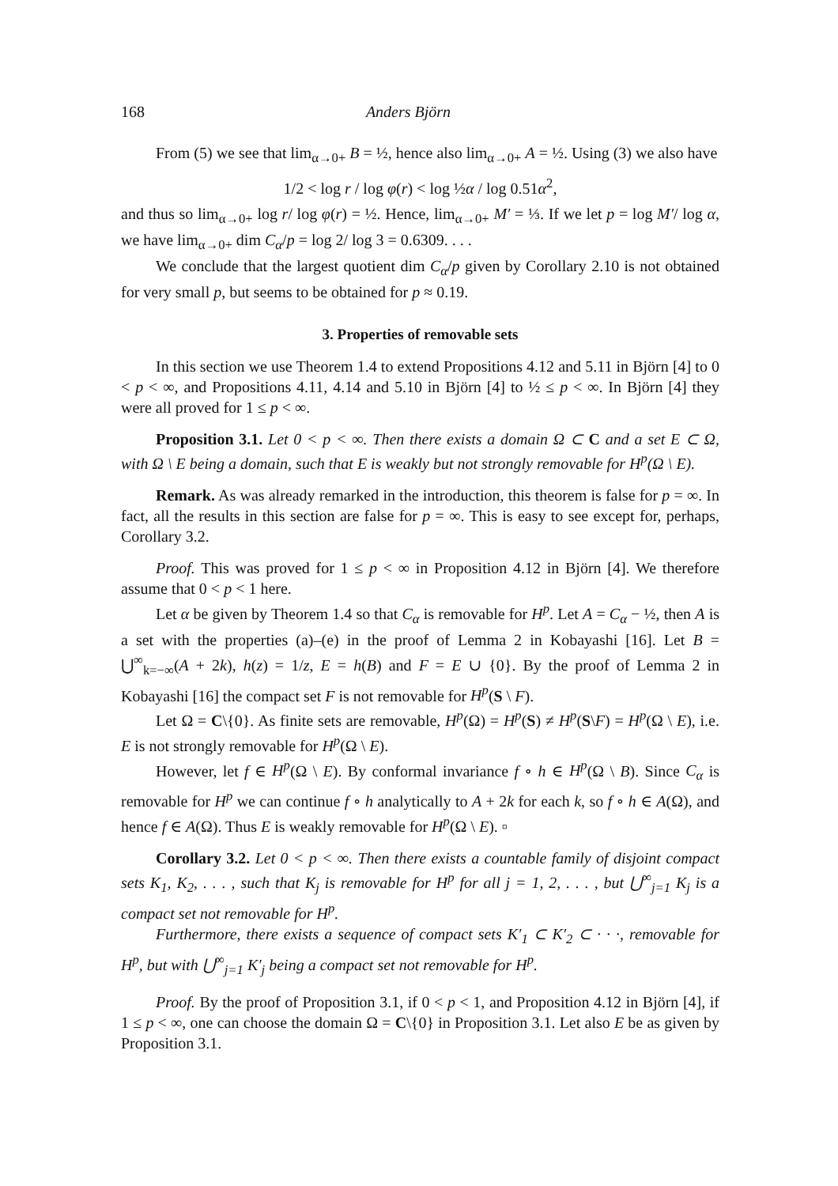168 Anders Björn
From (5) we see that lim<sub>α→0+</sub> B = ½, hence also lim<sub>α→0+</sub> A = ½. Using (3) we also have
1/2 < log r / log φ(r) < log ½α / log 0.51α<sup>2</sup>,
and thus so lim<sub>α→0+</sub> log r/ log φ(r) = ½. Hence, lim<sub>α→0+</sub> M′ = ⅓. If we let p = log M′/ log α, we have lim<sub>α→0+</sub> dim C<sub>α</sub>/p = log 2/ log 3 = 0.6309. . . .
We conclude that the largest quotient dim C<sub>α</sub>/p given by Corollary 2.10 is not obtained for very small p, but seems to be obtained for p ≈ 0.19.
3. Properties of removable sets
In this section we use Theorem 1.4 to extend Propositions 4.12 and 5.11 in Björn [4] to 0 < p < ∞, and Propositions 4.11, 4.14 and 5.10 in Björn [4] to ½ ≤ p < ∞. In Björn [4] they were all proved for 1 ≤ p < ∞.
Proposition 3.1. Let 0 < p < ∞. Then there exists a domain Ω ⊂ C and a set E ⊂ Ω, with Ω \ E being a domain, such that E is weakly but not strongly removable for H<sup>p</sup>(Ω \ E).
Remark. As was already remarked in the introduction, this theorem is false for p = ∞. In fact, all the results in this section are false for p = ∞. This is easy to see except for, perhaps, Corollary 3.2.
Proof. This was proved for 1 ≤ p < ∞ in Proposition 4.12 in Björn [4]. We therefore assume that 0 < p < 1 here.
Let α be given by Theorem 1.4 so that C<sub>α</sub> is removable for H<sup>p</sup>. Let A = C<sub>α</sub> − ½, then A is a set with the properties (a)–(e) in the proof of Lemma 2 in Kobayashi [16]. Let B = ⋃<sup>∞</sup><sub>k=−∞</sub>(A + 2k), h(z) = 1/z, E = h(B) and F = E ∪ {0}. By the proof of Lemma 2 in Kobayashi [16] the compact set F is not removable for H<sup>p</sup>(S \ F).
Let Ω = C\{0}. As finite sets are removable, H<sup>p</sup>(Ω) = H<sup>p</sup>(S) ≠ H<sup>p</sup>(S\F) = H<sup>p</sup>(Ω \ E), i.e. E is not strongly removable for H<sup>p</sup>(Ω \ E).
However, let f ∈ H<sup>p</sup>(Ω \ E). By conformal invariance f ∘ h ∈ H<sup>p</sup>(Ω \ B). Since C<sub>α</sub> is removable for H<sup>p</sup> we can continue f ∘ h analytically to A + 2k for each k, so f ∘ h ∈ A(Ω), and hence f ∈ A(Ω). Thus E is weakly removable for H<sup>p</sup>(Ω \ E). ▫
Corollary 3.2. Let 0 < p < ∞. Then there exists a countable family of disjoint compact sets K<sub>1</sub>, K<sub>2</sub>, . . . , such that K<sub>j</sub> is removable for H<sup>p</sup> for all j = 1, 2, . . . , but ⋃<sup>∞</sup><sub>j=1</sub> K<sub>j</sub> is a compact set not removable for H<sup>p</sup>.
Furthermore, there exists a sequence of compact sets K′<sub>1</sub> ⊂ K′<sub>2</sub> ⊂ · · ·, removable for H<sup>p</sup>, but with ⋃<sup>∞</sup><sub>j=1</sub> K′<sub>j</sub> being a compact set not removable for H<sup>p</sup>.
Proof. By the proof of Proposition 3.1, if 0 < p < 1, and Proposition 4.12 in Björn [4], if 1 ≤ p < ∞, one can choose the domain Ω = C\{0} in Proposition 3.1. Let also E be as given by Proposition 3.1.